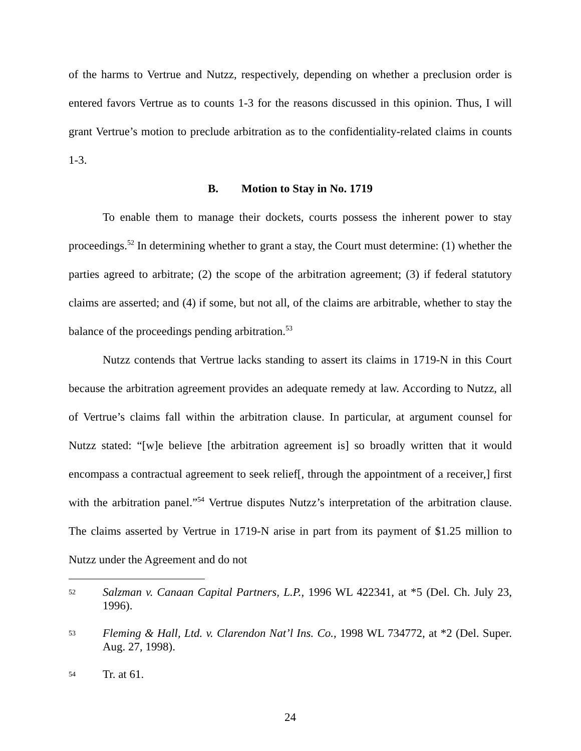of the harms to Vertrue and Nutzz, respectively, depending on whether a preclusion order is entered favors Vertrue as to counts 1-3 for the reasons discussed in this opinion. Thus, I will grant Vertrue’s motion to preclude arbitration as to the confidentiality-related claims in counts 1-3.
B. Motion to Stay in No. 1719
To enable them to manage their dockets, courts possess the inherent power to stay proceedings.<sup>52</sup> In determining whether to grant a stay, the Court must determine: (1) whether the parties agreed to arbitrate; (2) the scope of the arbitration agreement; (3) if federal statutory claims are asserted; and (4) if some, but not all, of the claims are arbitrable, whether to stay the balance of the proceedings pending arbitration.<sup>53</sup>
Nutzz contends that Vertrue lacks standing to assert its claims in 1719-N in this Court because the arbitration agreement provides an adequate remedy at law. According to Nutzz, all of Vertrue’s claims fall within the arbitration clause. In particular, at argument counsel for Nutzz stated: “[w]e believe [the arbitration agreement is] so broadly written that it would encompass a contractual agreement to seek relief[, through the appointment of a receiver,] first with the arbitration panel.”<sup>54</sup> Vertrue disputes Nutzz’s interpretation of the arbitration clause. The claims asserted by Vertrue in 1719-N arise in part from its payment of $1.25 million to Nutzz under the Agreement and do not
52 Salzman v. Canaan Capital Partners, L.P., 1996 WL 422341, at *5 (Del. Ch. July 23, 1996).
53 Fleming & Hall, Ltd. v. Clarendon Nat’l Ins. Co., 1998 WL 734772, at *2 (Del. Super. Aug. 27, 1998).
54 Tr. at 61.
24